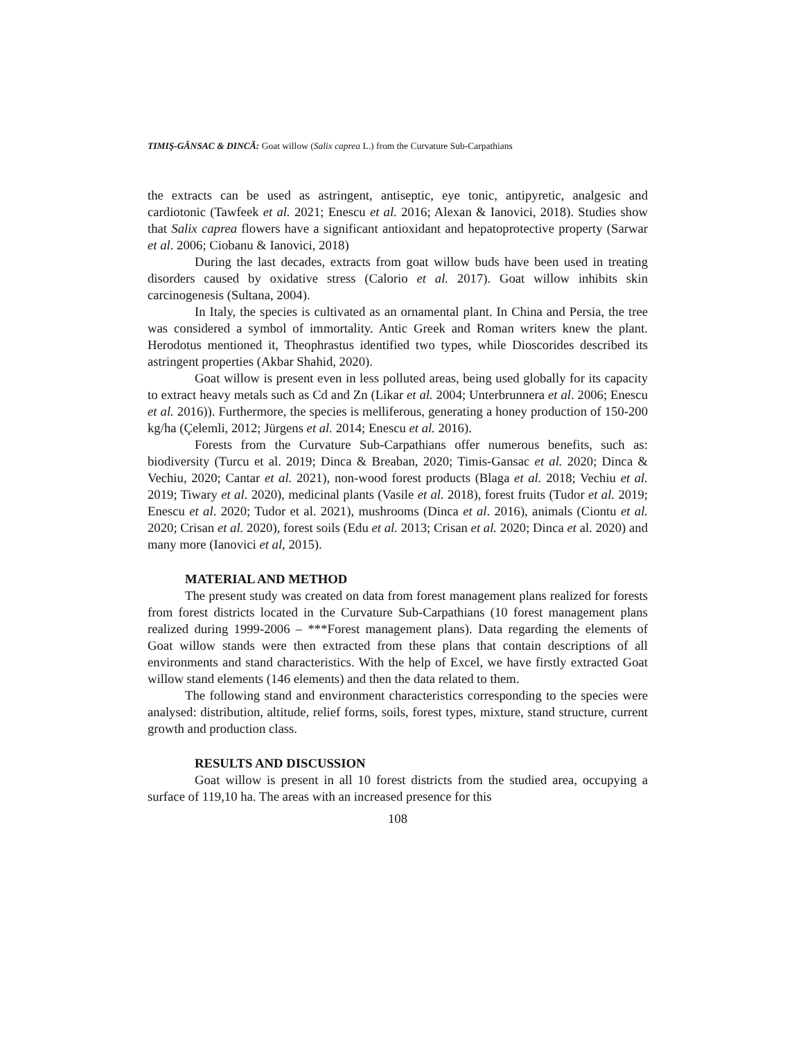TIMIŞ-GÂNSAC & DINCĂ: Goat willow (Salix caprea L.) from the Curvature Sub-Carpathians
the extracts can be used as astringent, antiseptic, eye tonic, antipyretic, analgesic and cardiotonic (Tawfeek et al. 2021; Enescu et al. 2016; Alexan & Ianovici, 2018). Studies show that Salix caprea flowers have a significant antioxidant and hepatoprotective property (Sarwar et al. 2006; Ciobanu & Ianovici, 2018)
During the last decades, extracts from goat willow buds have been used in treating disorders caused by oxidative stress (Calorio et al. 2017). Goat willow inhibits skin carcinogenesis (Sultana, 2004).
In Italy, the species is cultivated as an ornamental plant. In China and Persia, the tree was considered a symbol of immortality. Antic Greek and Roman writers knew the plant. Herodotus mentioned it, Theophrastus identified two types, while Dioscorides described its astringent properties (Akbar Shahid, 2020).
Goat willow is present even in less polluted areas, being used globally for its capacity to extract heavy metals such as Cd and Zn (Likar et al. 2004; Unterbrunnera et al. 2006; Enescu et al. 2016)). Furthermore, the species is melliferous, generating a honey production of 150-200 kg/ha (Çelemli, 2012; Jürgens et al. 2014; Enescu et al. 2016).
Forests from the Curvature Sub-Carpathians offer numerous benefits, such as: biodiversity (Turcu et al. 2019; Dinca & Breaban, 2020; Timis-Gansac et al. 2020; Dinca & Vechiu, 2020; Cantar et al. 2021), non-wood forest products (Blaga et al. 2018; Vechiu et al. 2019; Tiwary et al. 2020), medicinal plants (Vasile et al. 2018), forest fruits (Tudor et al. 2019; Enescu et al. 2020; Tudor et al. 2021), mushrooms (Dinca et al. 2016), animals (Ciontu et al. 2020; Crisan et al. 2020), forest soils (Edu et al. 2013; Crisan et al. 2020; Dinca et al. 2020) and many more (Ianovici et al, 2015).
MATERIAL AND METHOD
The present study was created on data from forest management plans realized for forests from forest districts located in the Curvature Sub-Carpathians (10 forest management plans realized during 1999-2006 – ***Forest management plans). Data regarding the elements of Goat willow stands were then extracted from these plans that contain descriptions of all environments and stand characteristics. With the help of Excel, we have firstly extracted Goat willow stand elements (146 elements) and then the data related to them.
The following stand and environment characteristics corresponding to the species were analysed: distribution, altitude, relief forms, soils, forest types, mixture, stand structure, current growth and production class.
RESULTS AND DISCUSSION
Goat willow is present in all 10 forest districts from the studied area, occupying a surface of 119,10 ha. The areas with an increased presence for this
108